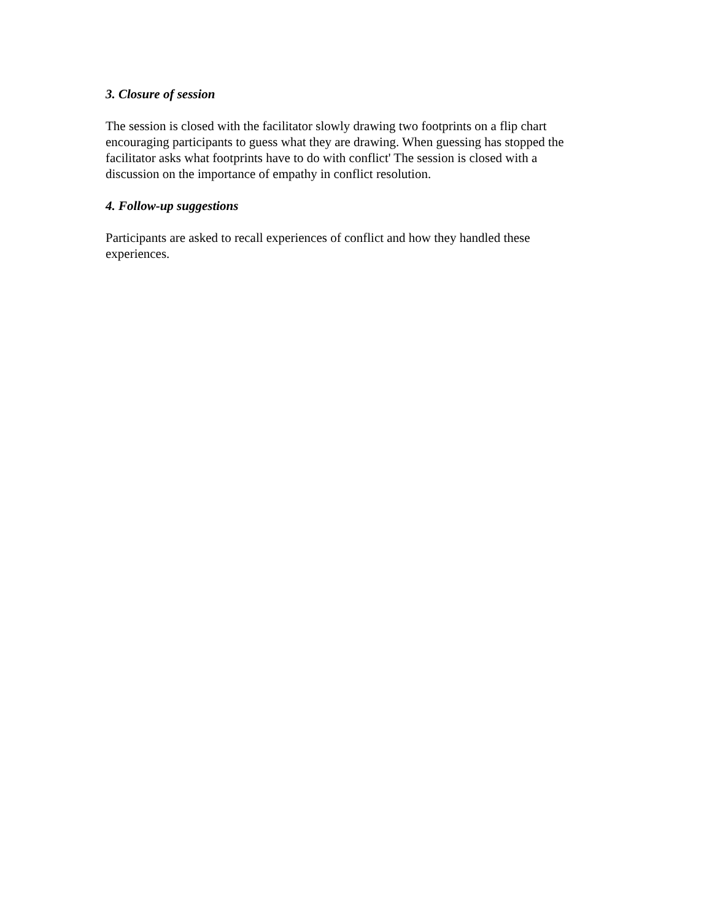3. Closure of session
The session is closed with the facilitator slowly drawing two footprints on a flip chart
encouraging participants to guess what they are drawing. When guessing has stopped the
facilitator asks what footprints have to do with conflict' The session is closed with a
discussion on the importance of empathy in conflict resolution.
4. Follow-up suggestions
Participants are asked to recall experiences of conflict and how they handled these
experiences.